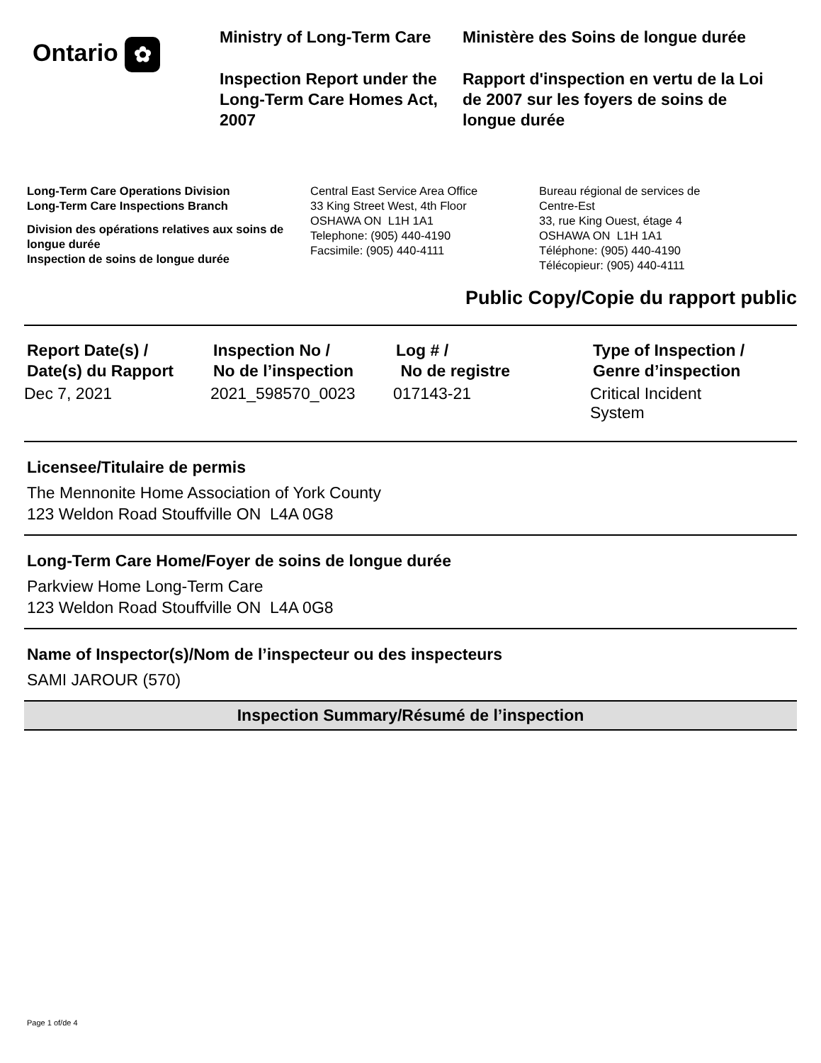Ontario ✿
Ministry of Long-Term Care
Inspection Report under the Long-Term Care Homes Act, 2007
Ministère des Soins de longue durée
Rapport d'inspection en vertu de la Loi de 2007 sur les foyers de soins de longue durée
Long-Term Care Operations Division
Long-Term Care Inspections Branch
Division des opérations relatives aux soins de longue durée
Inspection de soins de longue durée
Central East Service Area Office
33 King Street West, 4th Floor
OSHAWA ON L1H 1A1
Telephone: (905) 440-4190
Facsimile: (905) 440-4111
Bureau régional de services de
Centre-Est
33, rue King Ouest, étage 4
OSHAWA ON L1H 1A1
Téléphone: (905) 440-4190
Télécopieur: (905) 440-4111
Public Copy/Copie du rapport public
| Report Date(s) / Date(s) du Rapport | Inspection No / No de l’inspection | Log # / No de registre | Type of Inspection / Genre d’inspection |
| --- | --- | --- | --- |
| Dec 7, 2021 | 2021_598570_0023 | 017143-21 | Critical Incident System |
Licensee/Titulaire de permis
The Mennonite Home Association of York County
123 Weldon Road Stouffville ON L4A 0G8
Long-Term Care Home/Foyer de soins de longue durée
Parkview Home Long-Term Care
123 Weldon Road Stouffville ON L4A 0G8
Name of Inspector(s)/Nom de l’inspecteur ou des inspecteurs
SAMI JAROUR (570)
Inspection Summary/Résumé de l’inspection
Page 1 of/de 4